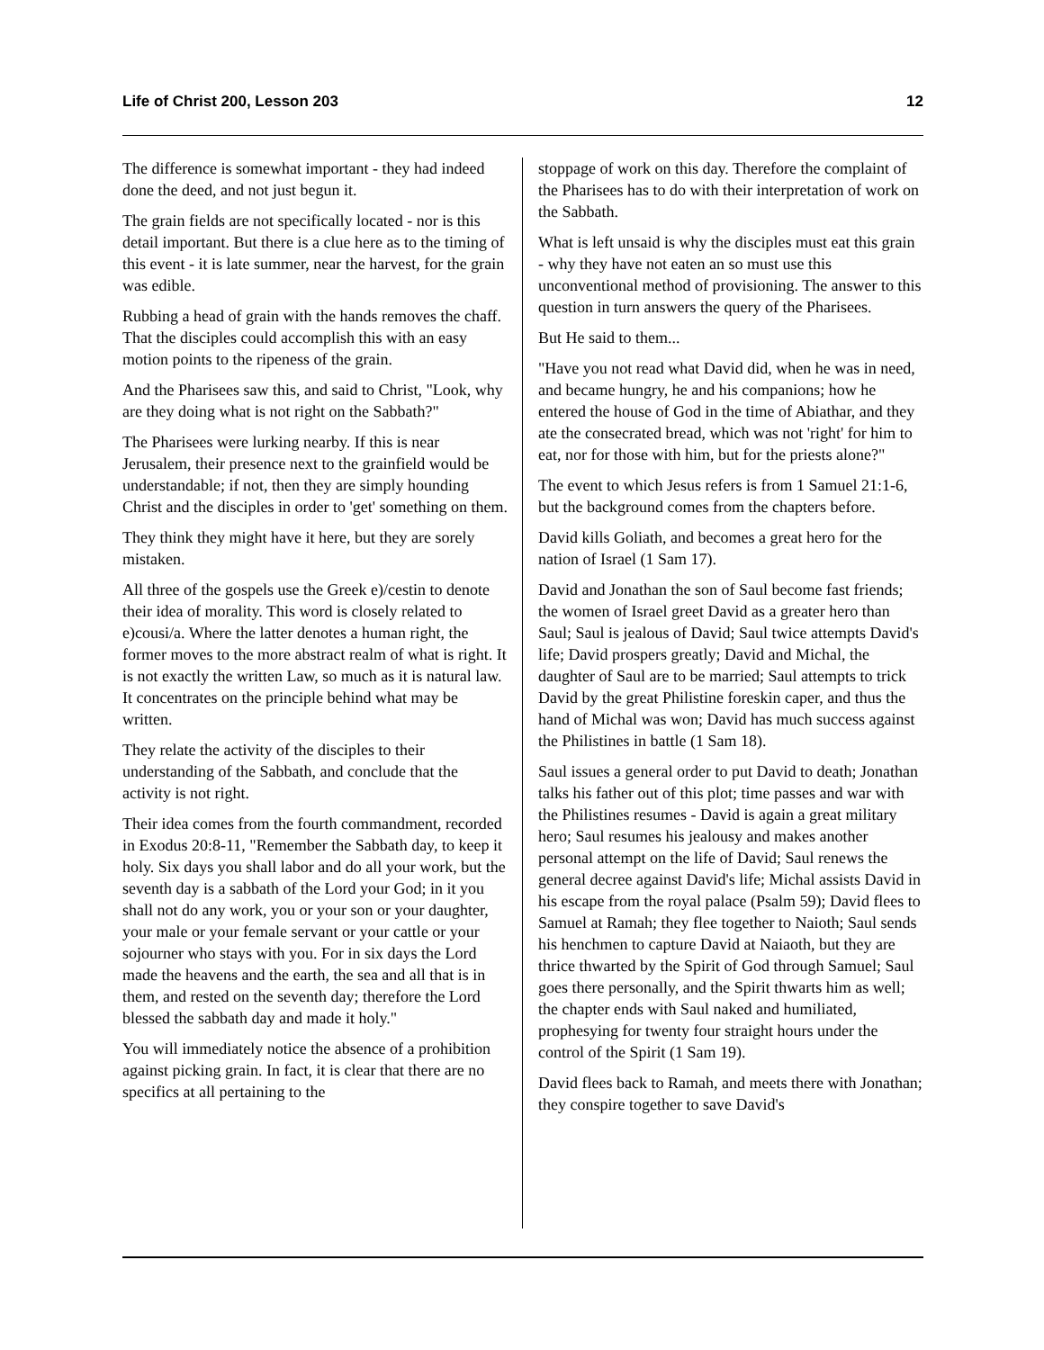Life of Christ 200, Lesson 203 12
The difference is somewhat important - they had indeed done the deed, and not just begun it.
The grain fields are not specifically located - nor is this detail important. But there is a clue here as to the timing of this event - it is late summer, near the harvest, for the grain was edible.
Rubbing a head of grain with the hands removes the chaff. That the disciples could accomplish this with an easy motion points to the ripeness of the grain.
And the Pharisees saw this, and said to Christ, "Look, why are they doing what is not right on the Sabbath?"
The Pharisees were lurking nearby. If this is near Jerusalem, their presence next to the grainfield would be understandable; if not, then they are simply hounding Christ and the disciples in order to 'get' something on them.
They think they might have it here, but they are sorely mistaken.
All three of the gospels use the Greek e)/cestin to denote their idea of morality. This word is closely related to e)cousi/a. Where the latter denotes a human right, the former moves to the more abstract realm of what is right. It is not exactly the written Law, so much as it is natural law. It concentrates on the principle behind what may be written.
They relate the activity of the disciples to their understanding of the Sabbath, and conclude that the activity is not right.
Their idea comes from the fourth commandment, recorded in Exodus 20:8-11, "Remember the Sabbath day, to keep it holy. Six days you shall labor and do all your work, but the seventh day is a sabbath of the Lord your God; in it you shall not do any work, you or your son or your daughter, your male or your female servant or your cattle or your sojourner who stays with you. For in six days the Lord made the heavens and the earth, the sea and all that is in them, and rested on the seventh day; therefore the Lord blessed the sabbath day and made it holy."
You will immediately notice the absence of a prohibition against picking grain. In fact, it is clear that there are no specifics at all pertaining to the
stoppage of work on this day. Therefore the complaint of the Pharisees has to do with their interpretation of work on the Sabbath.
What is left unsaid is why the disciples must eat this grain - why they have not eaten an so must use this unconventional method of provisioning. The answer to this question in turn answers the query of the Pharisees.
But He said to them...
"Have you not read what David did, when he was in need, and became hungry, he and his companions; how he entered the house of God in the time of Abiathar, and they ate the consecrated bread, which was not 'right' for him to eat, nor for those with him, but for the priests alone?"
The event to which Jesus refers is from 1 Samuel 21:1-6, but the background comes from the chapters before.
David kills Goliath, and becomes a great hero for the nation of Israel (1 Sam 17).
David and Jonathan the son of Saul become fast friends; the women of Israel greet David as a greater hero than Saul; Saul is jealous of David; Saul twice attempts David's life; David prospers greatly; David and Michal, the daughter of Saul are to be married; Saul attempts to trick David by the great Philistine foreskin caper, and thus the hand of Michal was won; David has much success against the Philistines in battle (1 Sam 18).
Saul issues a general order to put David to death; Jonathan talks his father out of this plot; time passes and war with the Philistines resumes - David is again a great military hero; Saul resumes his jealousy and makes another personal attempt on the life of David; Saul renews the general decree against David's life; Michal assists David in his escape from the royal palace (Psalm 59); David flees to Samuel at Ramah; they flee together to Naioth; Saul sends his henchmen to capture David at Naiaoth, but they are thrice thwarted by the Spirit of God through Samuel; Saul goes there personally, and the Spirit thwarts him as well; the chapter ends with Saul naked and humiliated, prophesying for twenty four straight hours under the control of the Spirit (1 Sam 19).
David flees back to Ramah, and meets there with Jonathan; they conspire together to save David's